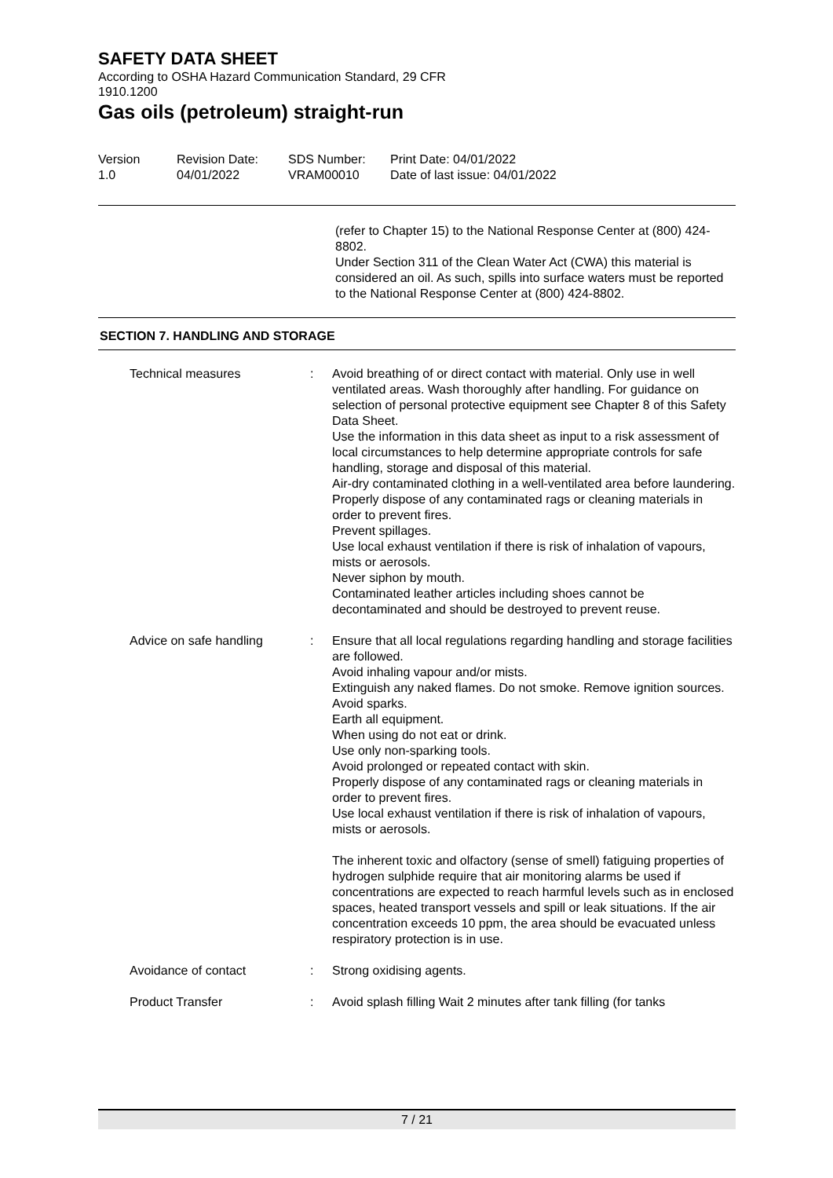SAFETY DATA SHEET
According to OSHA Hazard Communication Standard, 29 CFR
1910.1200
Gas oils (petroleum) straight-run
| Version 1.0 | Revision Date: 04/01/2022 | SDS Number: VRAM00010 | Print Date: 04/01/2022 Date of last issue: 04/01/2022 |
(refer to Chapter 15) to the National Response Center at (800) 424-8802.
Under Section 311 of the Clean Water Act (CWA) this material is considered an oil. As such, spills into surface waters must be reported to the National Response Center at (800) 424-8802.
SECTION 7. HANDLING AND STORAGE
| Technical measures | : | Avoid breathing of or direct contact with material. Only use in well ventilated areas. Wash thoroughly after handling. For guidance on selection of personal protective equipment see Chapter 8 of this Safety Data Sheet. Use the information in this data sheet as input to a risk assessment of local circumstances to help determine appropriate controls for safe handling, storage and disposal of this material. Air-dry contaminated clothing in a well-ventilated area before laundering. Properly dispose of any contaminated rags or cleaning materials in order to prevent fires. Prevent spillages. Use local exhaust ventilation if there is risk of inhalation of vapours, mists or aerosols. Never siphon by mouth. Contaminated leather articles including shoes cannot be decontaminated and should be destroyed to prevent reuse. |
| Advice on safe handling | : | Ensure that all local regulations regarding handling and storage facilities are followed. Avoid inhaling vapour and/or mists. Extinguish any naked flames. Do not smoke. Remove ignition sources. Avoid sparks. Earth all equipment. When using do not eat or drink. Use only non-sparking tools. Avoid prolonged or repeated contact with skin. Properly dispose of any contaminated rags or cleaning materials in order to prevent fires. Use local exhaust ventilation if there is risk of inhalation of vapours, mists or aerosols. The inherent toxic and olfactory (sense of smell) fatiguing properties of hydrogen sulphide require that air monitoring alarms be used if concentrations are expected to reach harmful levels such as in enclosed spaces, heated transport vessels and spill or leak situations. If the air concentration exceeds 10 ppm, the area should be evacuated unless respiratory protection is in use. |
| Avoidance of contact | : | Strong oxidising agents. |
| Product Transfer | : | Avoid splash filling Wait 2 minutes after tank filling (for tanks |
7 / 21